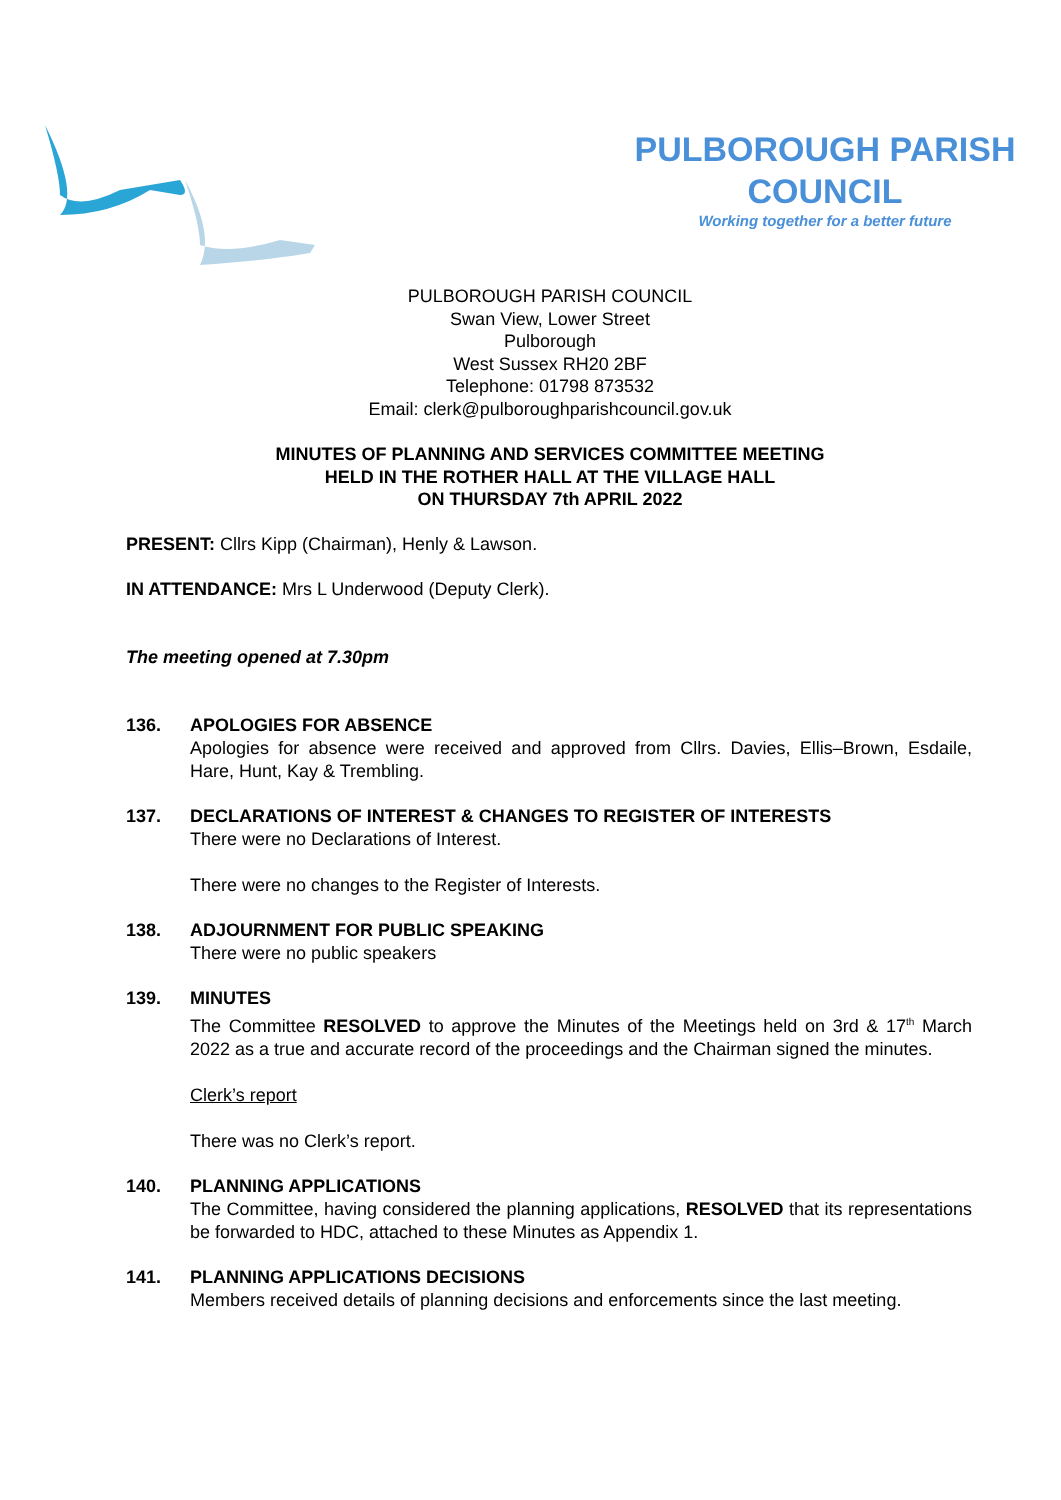PULBOROUGH PARISH
COUNCIL
Working together for a better future
PULBOROUGH PARISH COUNCIL
Swan View, Lower Street
Pulborough
West Sussex RH20 2BF
Telephone: 01798 873532
Email: clerk@pulboroughparishcouncil.gov.uk
MINUTES OF PLANNING AND SERVICES COMMITTEE MEETING
HELD IN THE ROTHER HALL AT THE VILLAGE HALL
ON THURSDAY 7th APRIL 2022
PRESENT: Cllrs Kipp (Chairman), Henly & Lawson.
IN ATTENDANCE: Mrs L Underwood (Deputy Clerk).
The meeting opened at 7.30pm
136. APOLOGIES FOR ABSENCE
Apologies for absence were received and approved from Cllrs. Davies, Ellis–Brown, Esdaile, Hare, Hunt, Kay & Trembling.
137. DECLARATIONS OF INTEREST & CHANGES TO REGISTER OF INTERESTS
There were no Declarations of Interest.
There were no changes to the Register of Interests.
138. ADJOURNMENT FOR PUBLIC SPEAKING
There were no public speakers
139. MINUTES
The Committee RESOLVED to approve the Minutes of the Meetings held on 3rd & 17<sup>th</sup> March 2022 as a true and accurate record of the proceedings and the Chairman signed the minutes.
Clerk’s report
There was no Clerk’s report.
140. PLANNING APPLICATIONS
The Committee, having considered the planning applications, RESOLVED that its representations be forwarded to HDC, attached to these Minutes as Appendix 1.
141. PLANNING APPLICATIONS DECISIONS
Members received details of planning decisions and enforcements since the last meeting.